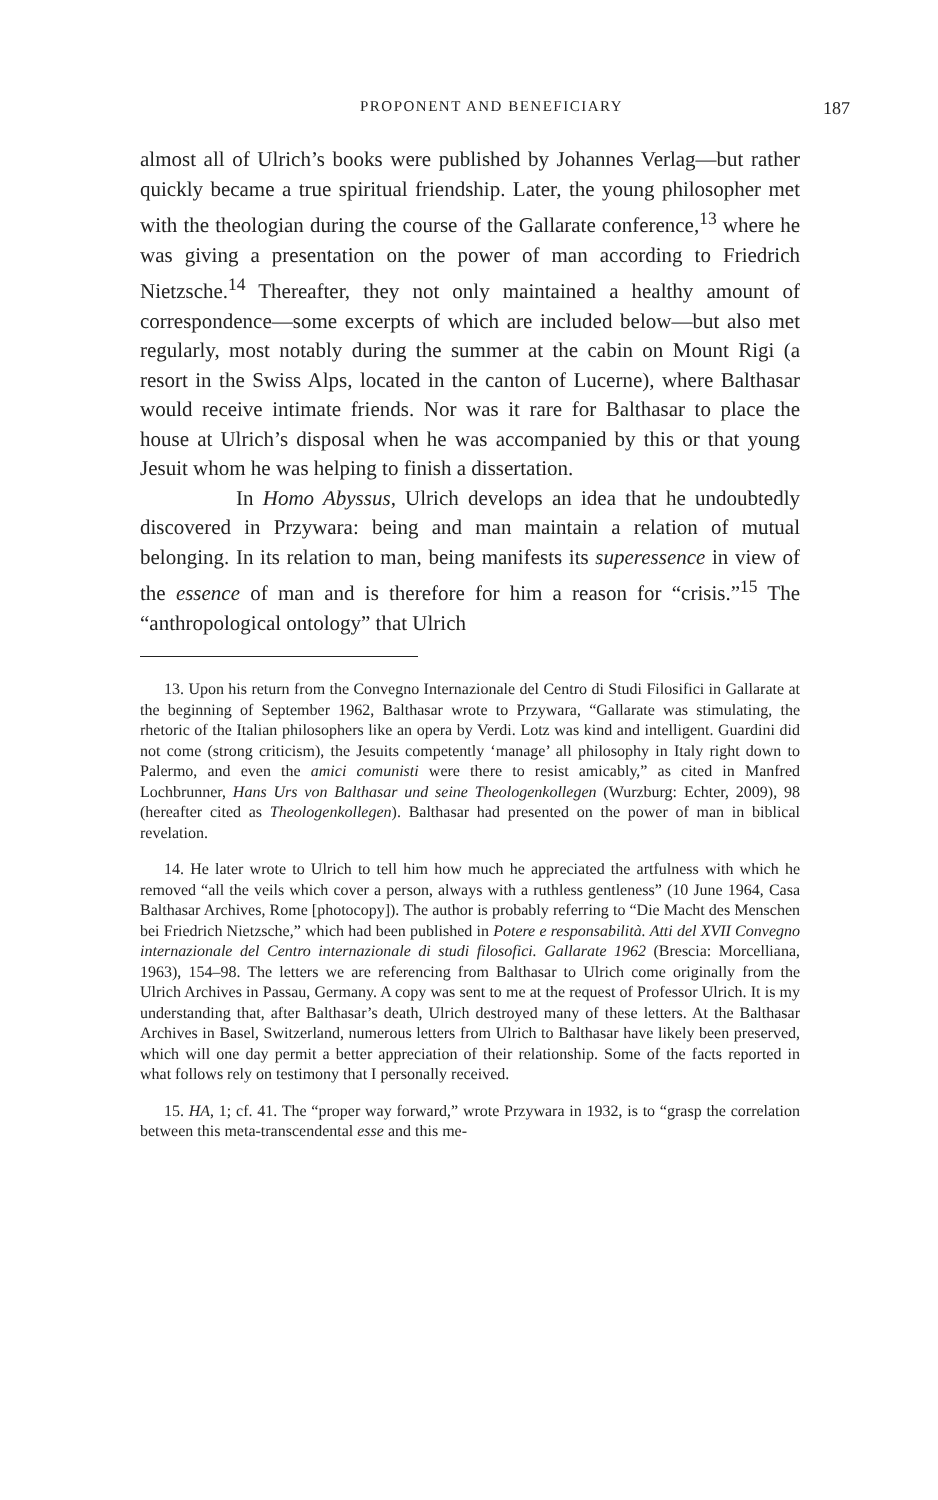PROPONENT AND BENEFICIARY 187
almost all of Ulrich’s books were published by Johannes Verlag—but rather quickly became a true spiritual friendship. Later, the young philosopher met with the theologian during the course of the Gallarate conference,<sup>13</sup> where he was giving a presentation on the power of man according to Friedrich Nietzsche.<sup>14</sup> Thereafter, they not only maintained a healthy amount of correspondence—some excerpts of which are included below—but also met regularly, most notably during the summer at the cabin on Mount Rigi (a resort in the Swiss Alps, located in the canton of Lucerne), where Balthasar would receive intimate friends. Nor was it rare for Balthasar to place the house at Ulrich’s disposal when he was accompanied by this or that young Jesuit whom he was helping to finish a dissertation.
In Homo Abyssus, Ulrich develops an idea that he undoubtedly discovered in Przywara: being and man maintain a relation of mutual belonging. In its relation to man, being manifests its superessence in view of the essence of man and is therefore for him a reason for “crisis.”<sup>15</sup> The “anthropological ontology” that Ulrich
13. Upon his return from the Convegno Internazionale del Centro di Studi Filosifici in Gallarate at the beginning of September 1962, Balthasar wrote to Przywara, “Gallarate was stimulating, the rhetoric of the Italian philosophers like an opera by Verdi. Lotz was kind and intelligent. Guardini did not come (strong criticism), the Jesuits competently ‘manage’ all philosophy in Italy right down to Palermo, and even the amici comunisti were there to resist amicably,” as cited in Manfred Lochbrunner, Hans Urs von Balthasar und seine Theologenkollegen (Wurzburg: Echter, 2009), 98 (hereafter cited as Theologenkollegen). Balthasar had presented on the power of man in biblical revelation.
14. He later wrote to Ulrich to tell him how much he appreciated the artfulness with which he removed “all the veils which cover a person, always with a ruthless gentleness” (10 June 1964, Casa Balthasar Archives, Rome [photocopy]). The author is probably referring to “Die Macht des Menschen bei Friedrich Nietzsche,” which had been published in Potere e responsabilità. Atti del XVII Convegno internazionale del Centro internazionale di studi filosofici. Gallarate 1962 (Brescia: Morcelliana, 1963), 154–98. The letters we are referencing from Balthasar to Ulrich come originally from the Ulrich Archives in Passau, Germany. A copy was sent to me at the request of Professor Ulrich. It is my understanding that, after Balthasar’s death, Ulrich destroyed many of these letters. At the Balthasar Archives in Basel, Switzerland, numerous letters from Ulrich to Balthasar have likely been preserved, which will one day permit a better appreciation of their relationship. Some of the facts reported in what follows rely on testimony that I personally received.
15. HA, 1; cf. 41. The “proper way forward,” wrote Przywara in 1932, is to “grasp the correlation between this meta-transcendental esse and this me-